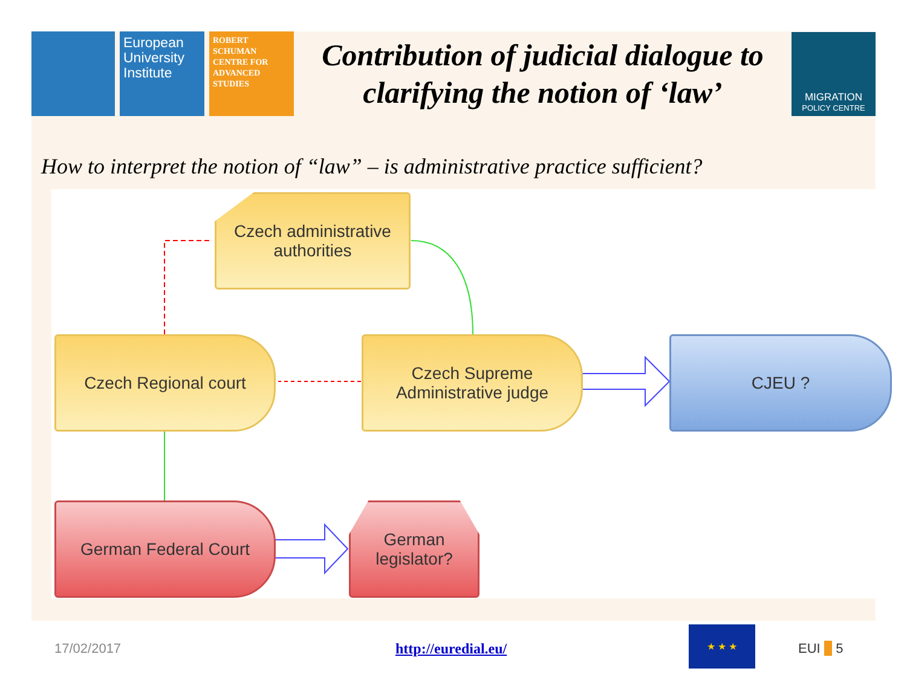European University Institute
ROBERT SCHUMAN CENTRE FOR ADVANCED STUDIES
Contribution of judicial dialogue to clarifying the notion of ‘law’
MIGRATION
POLICY CENTRE
How to interpret the notion of “law” – is administrative practice sufficient?
Czech administrative
authorities
Czech Regional court
Czech Supreme
Administrative judge
CJEU ?
German Federal Court
German
legislator?
17/02/2017 http://euredial.eu/
★ ★ ★
EUI ■ 5